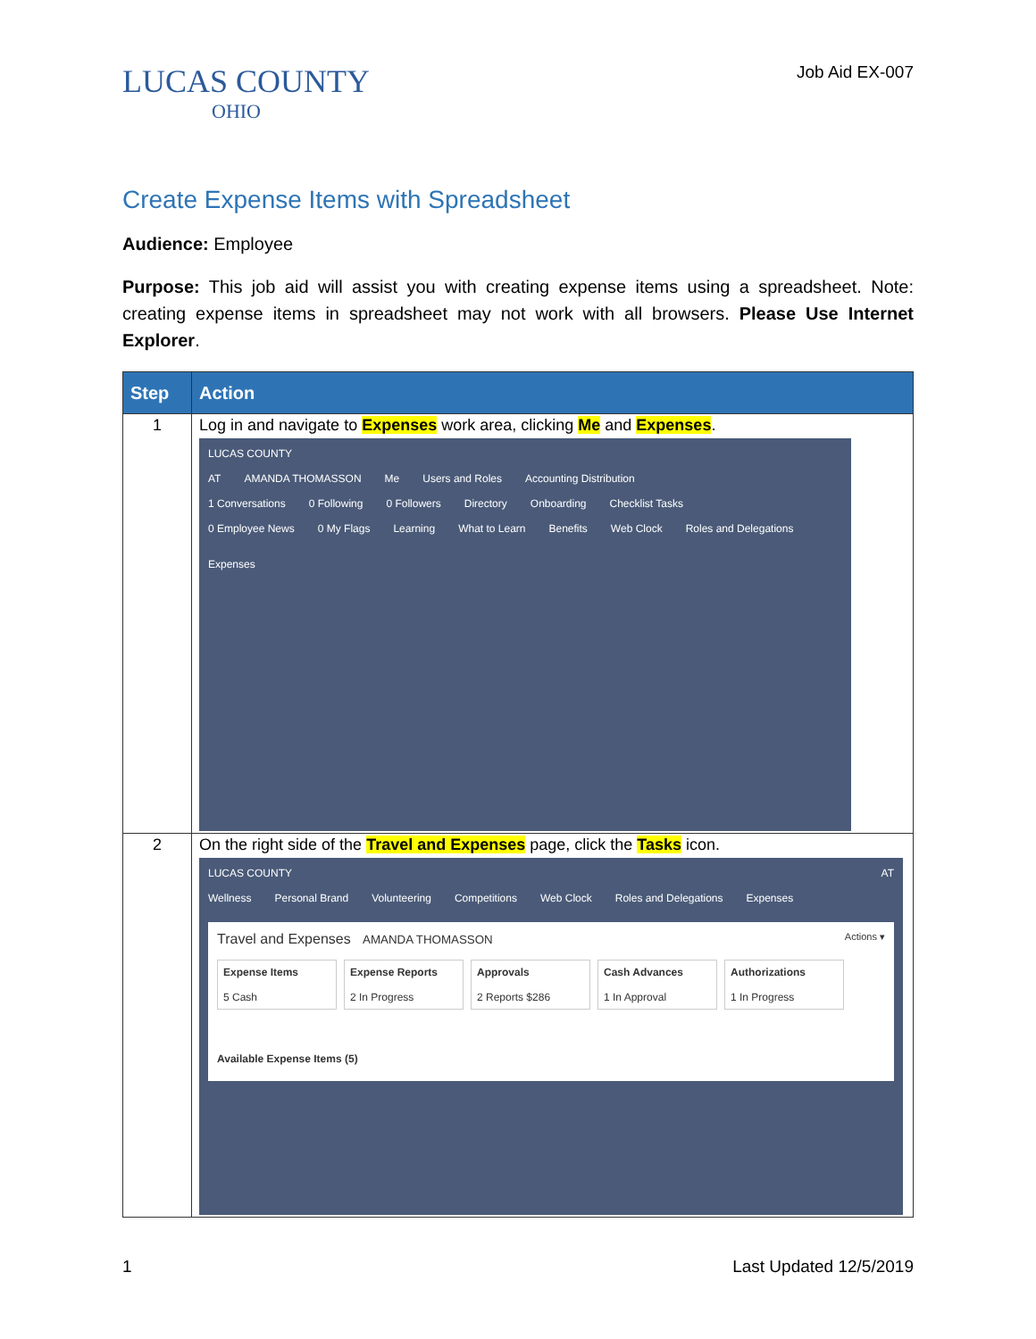LUCAS COUNTY
OHIO
Job Aid EX-007
Create Expense Items with Spreadsheet
Audience: Employee
Purpose: This job aid will assist you with creating expense items using a spreadsheet. Note: creating expense items in spreadsheet may not work with all browsers. Please Use Internet Explorer.
| Step | Action |
| --- | --- |
| 1 | Log in and navigate to Expenses work area, clicking Me and Expenses . LUCAS COUNTY AT AMANDA THOMASSON Me Users and Roles Accounting Distribution 1 Conversations 0 Following 0 Followers Directory Onboarding Checklist Tasks 0 Employee News 0 My Flags Learning What to Learn Benefits Web Clock Roles and Delegations Expenses |
| 2 | On the right side of the Travel and Expenses page, click the Tasks icon. LUCAS COUNTY AT Wellness Personal Brand Volunteering Competitions Web Clock Roles and Delegations Expenses Travel and Expenses AMANDA THOMASSON Actions ▾ Expense Items 5 Cash Expense Reports 2 In Progress Approvals 2 Reports $286 Cash Advances 1 In Approval Authorizations 1 In Progress Available Expense Items (5) |
1 Last Updated 12/5/2019